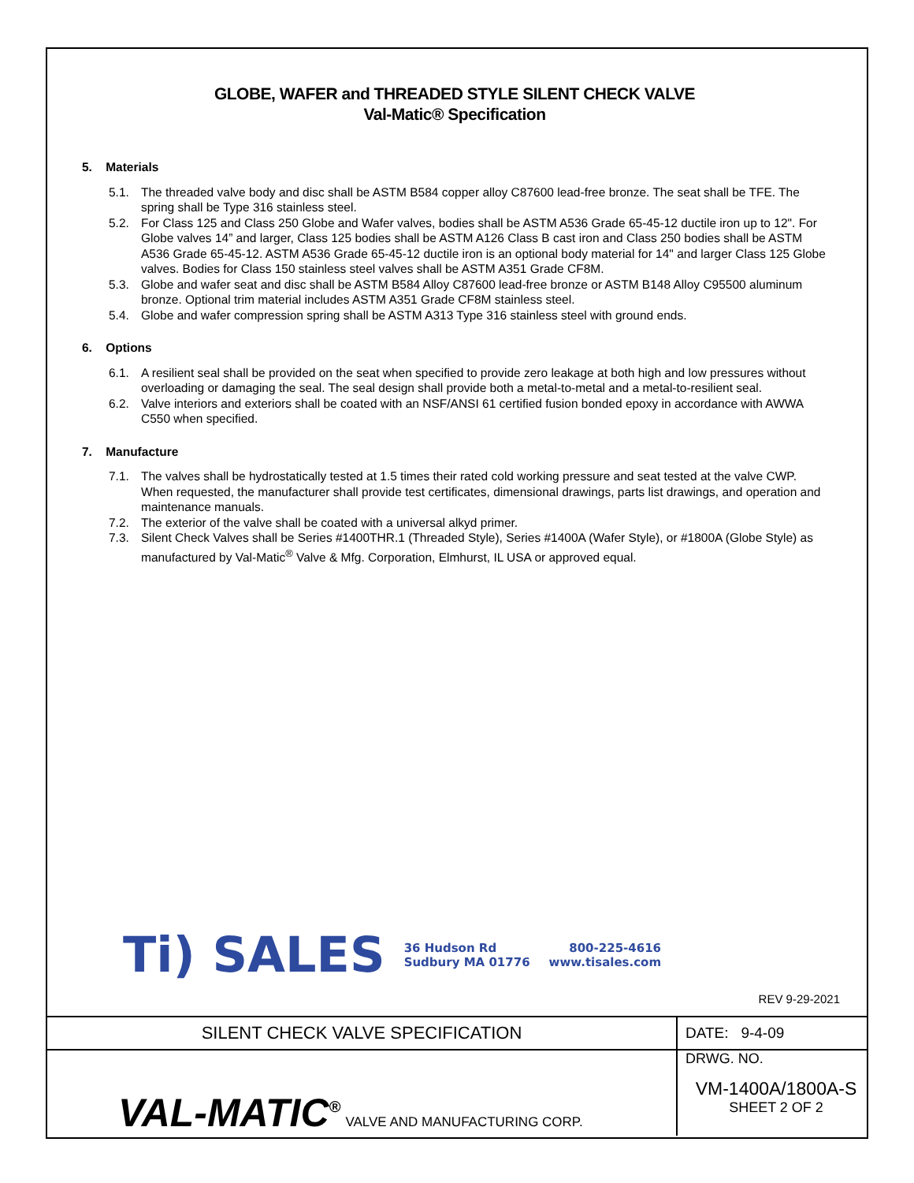GLOBE, WAFER and THREADED STYLE SILENT CHECK VALVE
Val-Matic® Specification
5. Materials
5.1. The threaded valve body and disc shall be ASTM B584 copper alloy C87600 lead-free bronze. The seat shall be TFE. The spring shall be Type 316 stainless steel.
5.2. For Class 125 and Class 250 Globe and Wafer valves, bodies shall be ASTM A536 Grade 65-45-12 ductile iron up to 12". For Globe valves 14” and larger, Class 125 bodies shall be ASTM A126 Class B cast iron and Class 250 bodies shall be ASTM A536 Grade 65-45-12. ASTM A536 Grade 65-45-12 ductile iron is an optional body material for 14" and larger Class 125 Globe valves. Bodies for Class 150 stainless steel valves shall be ASTM A351 Grade CF8M.
5.3. Globe and wafer seat and disc shall be ASTM B584 Alloy C87600 lead-free bronze or ASTM B148 Alloy C95500 aluminum bronze. Optional trim material includes ASTM A351 Grade CF8M stainless steel.
5.4. Globe and wafer compression spring shall be ASTM A313 Type 316 stainless steel with ground ends.
6. Options
6.1. A resilient seal shall be provided on the seat when specified to provide zero leakage at both high and low pressures without overloading or damaging the seal. The seal design shall provide both a metal-to-metal and a metal-to-resilient seal.
6.2. Valve interiors and exteriors shall be coated with an NSF/ANSI 61 certified fusion bonded epoxy in accordance with AWWA C550 when specified.
7. Manufacture
7.1. The valves shall be hydrostatically tested at 1.5 times their rated cold working pressure and seat tested at the valve CWP. When requested, the manufacturer shall provide test certificates, dimensional drawings, parts list drawings, and operation and maintenance manuals.
7.2. The exterior of the valve shall be coated with a universal alkyd primer.
7.3. Silent Check Valves shall be Series #1400THR.1 (Threaded Style), Series #1400A (Wafer Style), or #1800A (Globe Style) as manufactured by Val-Matic<sup>®</sup> Valve & Mfg. Corporation, Elmhurst, IL USA or approved equal.
Ti) SALES 36 Hudson Rd
Sudbury MA 01776 800-225-4616
www.tisales.com
REV 9-29-2021
| SILENT CHECK VALVE SPECIFICATION | DATE: 9-4-09 |
| VAL-MATIC<sup>®</sup> VALVE AND MANUFACTURING CORP. | DRWG. NO. VM-1400A/1800A-S SHEET 2 OF 2 |